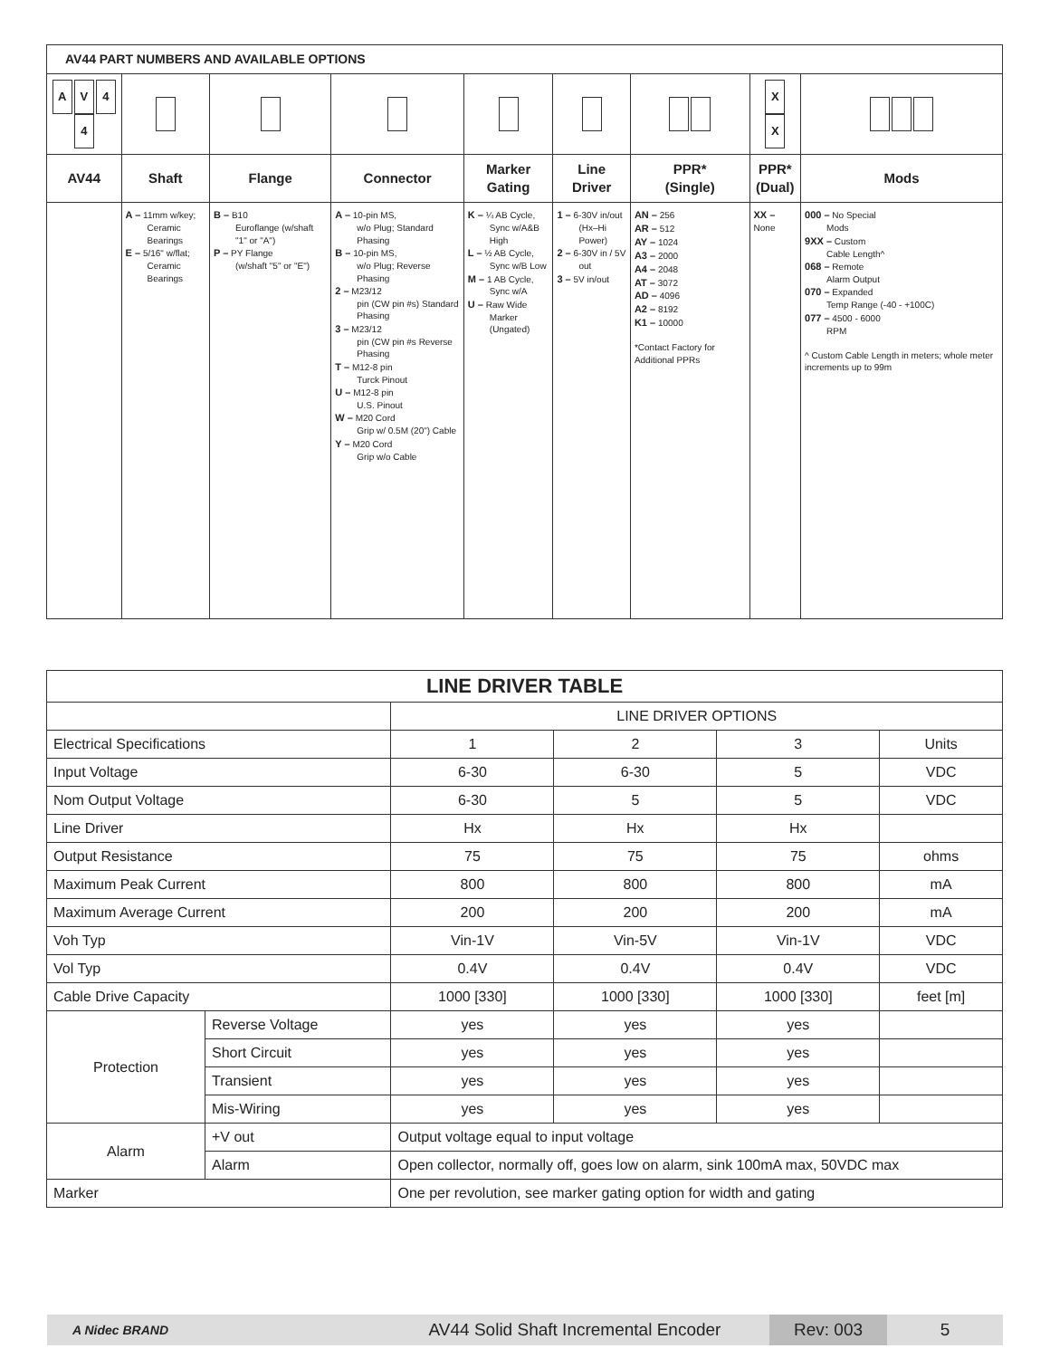| AV44 PART NUMBERS AND AVAILABLE OPTIONS | | | | | | | | |
| A V 4 4 | | | | | | | X X | |
| AV44 | Shaft | Flange | Connector | Marker Gating | Line Driver | PPR* (Single) | PPR* (Dual) | Mods |
| | A – 11mm w/key; Ceramic Bearings E – 5/16" w/flat; Ceramic Bearings | B – B10 Euroflange (w/shaft "1" or "A") P – PY Flange (w/shaft "5" or "E") | A – 10-pin MS, w/o Plug; Standard Phasing B – 10-pin MS, w/o Plug; Reverse Phasing 2 – M23/12 pin (CW pin #s) Standard Phasing 3 – M23/12 pin (CW pin #s Reverse Phasing T – M12-8 pin Turck Pinout U – M12-8 pin U.S. Pinout W – M20 Cord Grip w/ 0.5M (20") Cable Y – M20 Cord Grip w/o Cable | K – ¼ AB Cycle, Sync w/A&B High L – ½ AB Cycle, Sync w/B Low M – 1 AB Cycle, Sync w/A U – Raw Wide Marker (Ungated) | 1 – 6-30V in/out (Hx–Hi Power) 2 – 6-30V in / 5V out 3 – 5V in/out | AN – 256 AR – 512 AY – 1024 A3 – 2000 A4 – 2048 AT – 3072 AD – 4096 A2 – 8192 K1 – 10000 *Contact Factory for Additional PPRs | XX – None | 000 – No Special Mods 9XX – Custom Cable Length^ 068 – Remote Alarm Output 070 – Expanded Temp Range (-40 - +100C) 077 – 4500 - 6000 RPM ^ Custom Cable Length in meters; whole meter increments up to 99m |
| LINE DRIVER TABLE | | | | | |
| | | LINE DRIVER OPTIONS | | | |
| Electrical Specifications | | 1 | 2 | 3 | Units |
| Input Voltage | | 6-30 | 6-30 | 5 | VDC |
| Nom Output Voltage | | 6-30 | 5 | 5 | VDC |
| Line Driver | | Hx | Hx | Hx | |
| Output Resistance | | 75 | 75 | 75 | ohms |
| Maximum Peak Current | | 800 | 800 | 800 | mA |
| Maximum Average Current | | 200 | 200 | 200 | mA |
| Voh Typ | | Vin-1V | Vin-5V | Vin-1V | VDC |
| Vol Typ | | 0.4V | 0.4V | 0.4V | VDC |
| Cable Drive Capacity | | 1000 [330] | 1000 [330] | 1000 [330] | feet [m] |
| Protection | Reverse Voltage | yes | yes | yes | |
| | Short Circuit | yes | yes | yes | |
| | Transient | yes | yes | yes | |
| | Mis-Wiring | yes | yes | yes | |
| Alarm | +V out | Output voltage equal to input voltage | | | |
| | Alarm | Open collector, normally off, goes low on alarm, sink 100mA max, 50VDC max | | | |
| Marker | | One per revolution, see marker gating option for width and gating | | | |
A Nidec BRAND AV44 Solid Shaft Incremental Encoder Rev: 003 5